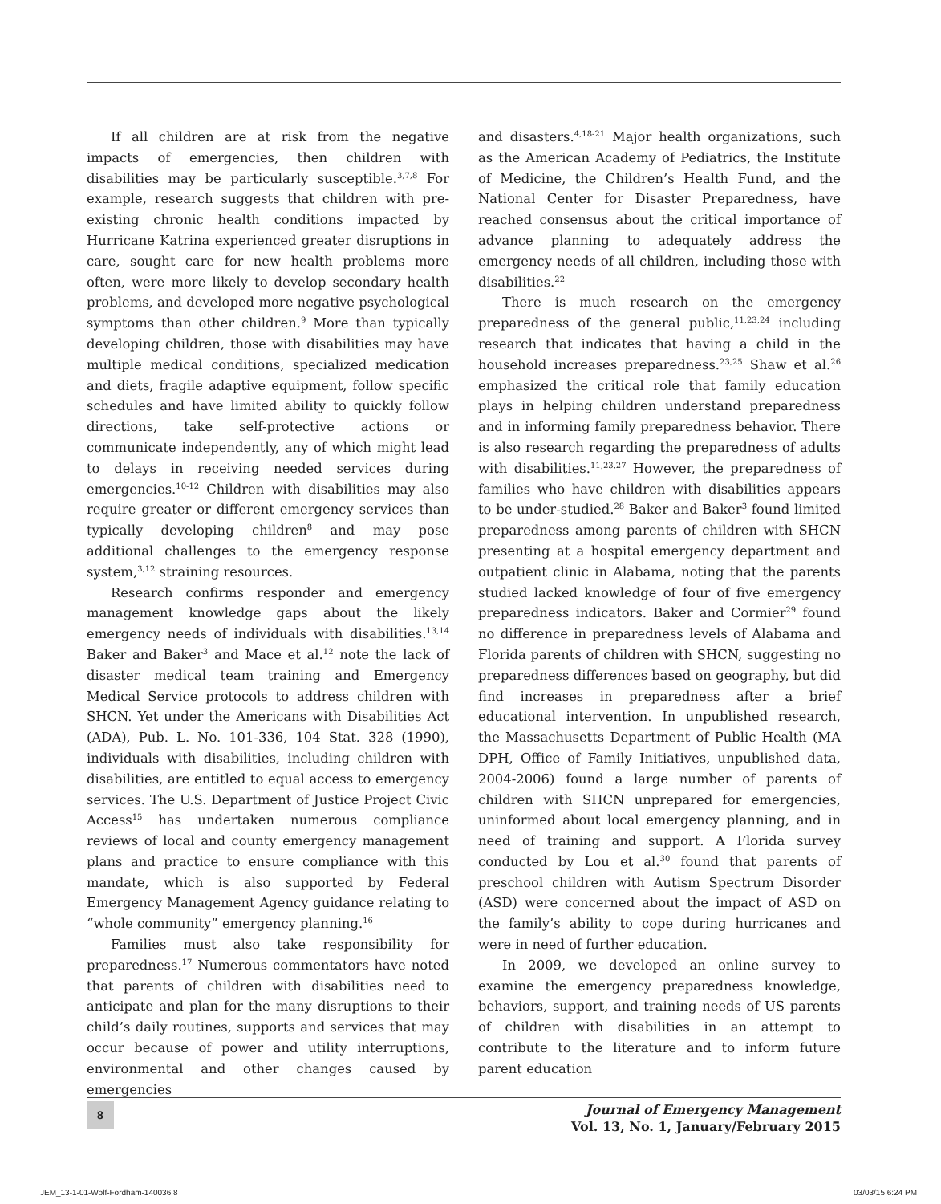If all children are at risk from the negative impacts of emergencies, then children with disabilities may be particularly susceptible.<sup>3,7,8</sup> For example, research suggests that children with pre-existing chronic health conditions impacted by Hurricane Katrina experienced greater disruptions in care, sought care for new health problems more often, were more likely to develop secondary health problems, and developed more negative psychological symptoms than other children.<sup>9</sup> More than typically developing children, those with disabilities may have multiple medical conditions, specialized medication and diets, fragile adaptive equipment, follow specific schedules and have limited ability to quickly follow directions, take self-protective actions or communicate independently, any of which might lead to delays in receiving needed services during emergencies.<sup>10-12</sup> Children with disabilities may also require greater or different emergency services than typically developing children<sup>8</sup> and may pose additional challenges to the emergency response system,<sup>3,12</sup> straining resources.
Research confirms responder and emergency management knowledge gaps about the likely emergency needs of individuals with disabilities.<sup>13,14</sup> Baker and Baker<sup>3</sup> and Mace et al.<sup>12</sup> note the lack of disaster medical team training and Emergency Medical Service protocols to address children with SHCN. Yet under the Americans with Disabilities Act (ADA), Pub. L. No. 101-336, 104 Stat. 328 (1990), individuals with disabilities, including children with disabilities, are entitled to equal access to emergency services. The U.S. Department of Justice Project Civic Access<sup>15</sup> has undertaken numerous compliance reviews of local and county emergency management plans and practice to ensure compliance with this mandate, which is also supported by Federal Emergency Management Agency guidance relating to “whole community” emergency planning.<sup>16</sup>
Families must also take responsibility for preparedness.<sup>17</sup> Numerous commentators have noted that parents of children with disabilities need to anticipate and plan for the many disruptions to their child’s daily routines, supports and services that may occur because of power and utility interruptions, environmental and other changes caused by emergencies
and disasters.<sup>4,18-21</sup> Major health organizations, such as the American Academy of Pediatrics, the Institute of Medicine, the Children’s Health Fund, and the National Center for Disaster Preparedness, have reached consensus about the critical importance of advance planning to adequately address the emergency needs of all children, including those with disabilities.<sup>22</sup>
There is much research on the emergency preparedness of the general public,<sup>11,23,24</sup> including research that indicates that having a child in the household increases preparedness.<sup>23,25</sup> Shaw et al.<sup>26</sup> emphasized the critical role that family education plays in helping children understand preparedness and in informing family preparedness behavior. There is also research regarding the preparedness of adults with disabilities.<sup>11,23,27</sup> However, the preparedness of families who have children with disabilities appears to be under-studied.<sup>28</sup> Baker and Baker<sup>3</sup> found limited preparedness among parents of children with SHCN presenting at a hospital emergency department and outpatient clinic in Alabama, noting that the parents studied lacked knowledge of four of five emergency preparedness indicators. Baker and Cormier<sup>29</sup> found no difference in preparedness levels of Alabama and Florida parents of children with SHCN, suggesting no preparedness differences based on geography, but did find increases in preparedness after a brief educational intervention. In unpublished research, the Massachusetts Department of Public Health (MA DPH, Office of Family Initiatives, unpublished data, 2004-2006) found a large number of parents of children with SHCN unprepared for emergencies, uninformed about local emergency planning, and in need of training and support. A Florida survey conducted by Lou et al.<sup>30</sup> found that parents of preschool children with Autism Spectrum Disorder (ASD) were concerned about the impact of ASD on the family’s ability to cope during hurricanes and were in need of further education.
In 2009, we developed an online survey to examine the emergency preparedness knowledge, behaviors, support, and training needs of US parents of children with disabilities in an attempt to contribute to the literature and to inform future parent education
8
Journal of Emergency Management
Vol. 13, No. 1, January/February 2015
JEM_13-1-01-Wolf-Fordham-140036 8 03/03/15 6:24 PM